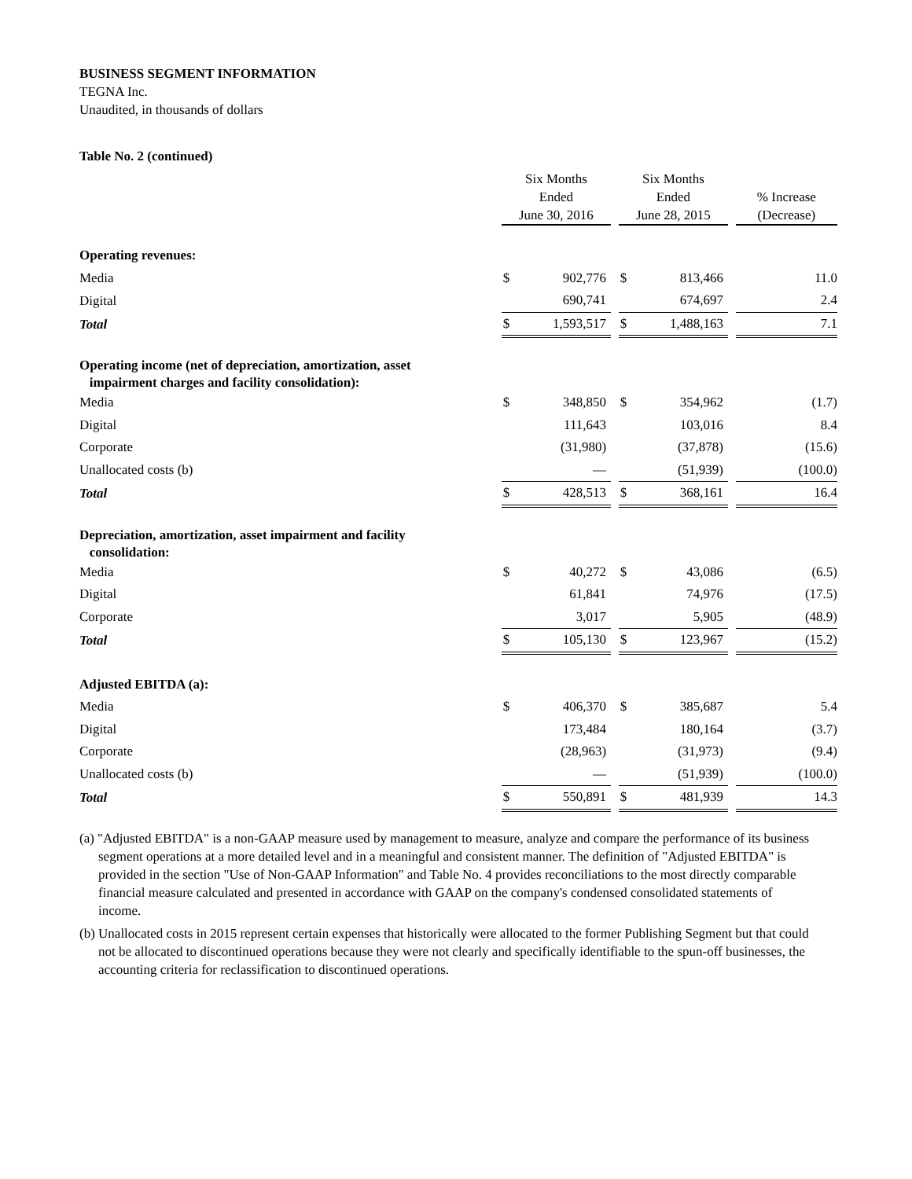BUSINESS SEGMENT INFORMATION
TEGNA Inc.
Unaudited, in thousands of dollars
Table No. 2 (continued)
| | Six Months Ended June 30, 2016 | | | Six Months Ended June 28, 2015 | | | % Increase (Decrease) |
| --- | --- | --- | --- | --- | --- | --- | --- |
| Operating revenues: | | | | | | | |
| Media | $ | 902,776 | | $ | 813,466 | | 11.0 |
| Digital | | 690,741 | | | 674,697 | | 2.4 |
| Total | $ | 1,593,517 | | $ | 1,488,163 | | 7.1 |
| Operating income (net of depreciation, amortization, asset impairment charges and facility consolidation): | | | | | | | |
| Media | $ | 348,850 | | $ | 354,962 | | (1.7) |
| Digital | | 111,643 | | | 103,016 | | 8.4 |
| Corporate | | (31,980) | | | (37,878) | | (15.6) |
| Unallocated costs (b) | | — | | | (51,939) | | (100.0) |
| Total | $ | 428,513 | | $ | 368,161 | | 16.4 |
| Depreciation, amortization, asset impairment and facility consolidation: | | | | | | | |
| Media | $ | 40,272 | | $ | 43,086 | | (6.5) |
| Digital | | 61,841 | | | 74,976 | | (17.5) |
| Corporate | | 3,017 | | | 5,905 | | (48.9) |
| Total | $ | 105,130 | | $ | 123,967 | | (15.2) |
| Adjusted EBITDA (a): | | | | | | | |
| Media | $ | 406,370 | | $ | 385,687 | | 5.4 |
| Digital | | 173,484 | | | 180,164 | | (3.7) |
| Corporate | | (28,963) | | | (31,973) | | (9.4) |
| Unallocated costs (b) | | — | | | (51,939) | | (100.0) |
| Total | $ | 550,891 | | $ | 481,939 | | 14.3 |
(a) "Adjusted EBITDA" is a non-GAAP measure used by management to measure, analyze and compare the performance of its business segment operations at a more detailed level and in a meaningful and consistent manner. The definition of "Adjusted EBITDA" is provided in the section "Use of Non-GAAP Information" and Table No. 4 provides reconciliations to the most directly comparable financial measure calculated and presented in accordance with GAAP on the company's condensed consolidated statements of income.
(b) Unallocated costs in 2015 represent certain expenses that historically were allocated to the former Publishing Segment but that could not be allocated to discontinued operations because they were not clearly and specifically identifiable to the spun-off businesses, the accounting criteria for reclassification to discontinued operations.